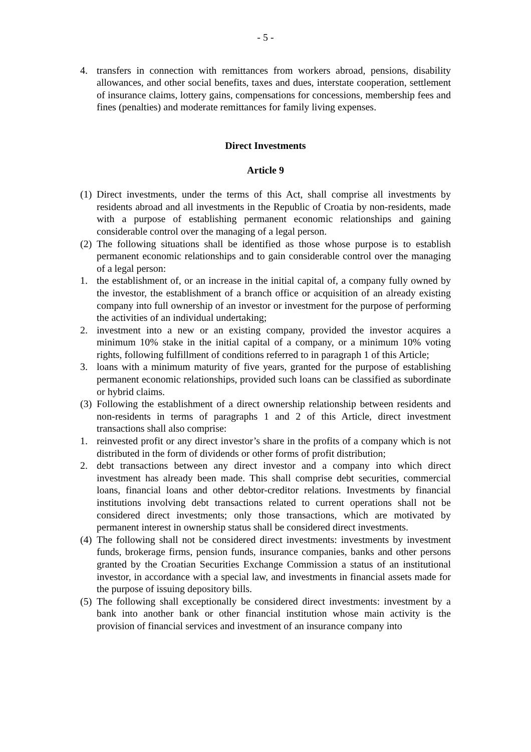- 5 -
4. transfers in connection with remittances from workers abroad, pensions, disability allowances, and other social benefits, taxes and dues, interstate cooperation, settlement of insurance claims, lottery gains, compensations for concessions, membership fees and fines (penalties) and moderate remittances for family living expenses.
Direct Investments
Article 9
(1) Direct investments, under the terms of this Act, shall comprise all investments by residents abroad and all investments in the Republic of Croatia by non-residents, made with a purpose of establishing permanent economic relationships and gaining considerable control over the managing of a legal person.
(2) The following situations shall be identified as those whose purpose is to establish permanent economic relationships and to gain considerable control over the managing of a legal person:
1. the establishment of, or an increase in the initial capital of, a company fully owned by the investor, the establishment of a branch office or acquisition of an already existing company into full ownership of an investor or investment for the purpose of performing the activities of an individual undertaking;
2. investment into a new or an existing company, provided the investor acquires a minimum 10% stake in the initial capital of a company, or a minimum 10% voting rights, following fulfillment of conditions referred to in paragraph 1 of this Article;
3. loans with a minimum maturity of five years, granted for the purpose of establishing permanent economic relationships, provided such loans can be classified as subordinate or hybrid claims.
(3) Following the establishment of a direct ownership relationship between residents and non-residents in terms of paragraphs 1 and 2 of this Article, direct investment transactions shall also comprise:
1. reinvested profit or any direct investor’s share in the profits of a company which is not distributed in the form of dividends or other forms of profit distribution;
2. debt transactions between any direct investor and a company into which direct investment has already been made. This shall comprise debt securities, commercial loans, financial loans and other debtor-creditor relations. Investments by financial institutions involving debt transactions related to current operations shall not be considered direct investments; only those transactions, which are motivated by permanent interest in ownership status shall be considered direct investments.
(4) The following shall not be considered direct investments: investments by investment funds, brokerage firms, pension funds, insurance companies, banks and other persons granted by the Croatian Securities Exchange Commission a status of an institutional investor, in accordance with a special law, and investments in financial assets made for the purpose of issuing depository bills.
(5) The following shall exceptionally be considered direct investments: investment by a bank into another bank or other financial institution whose main activity is the provision of financial services and investment of an insurance company into